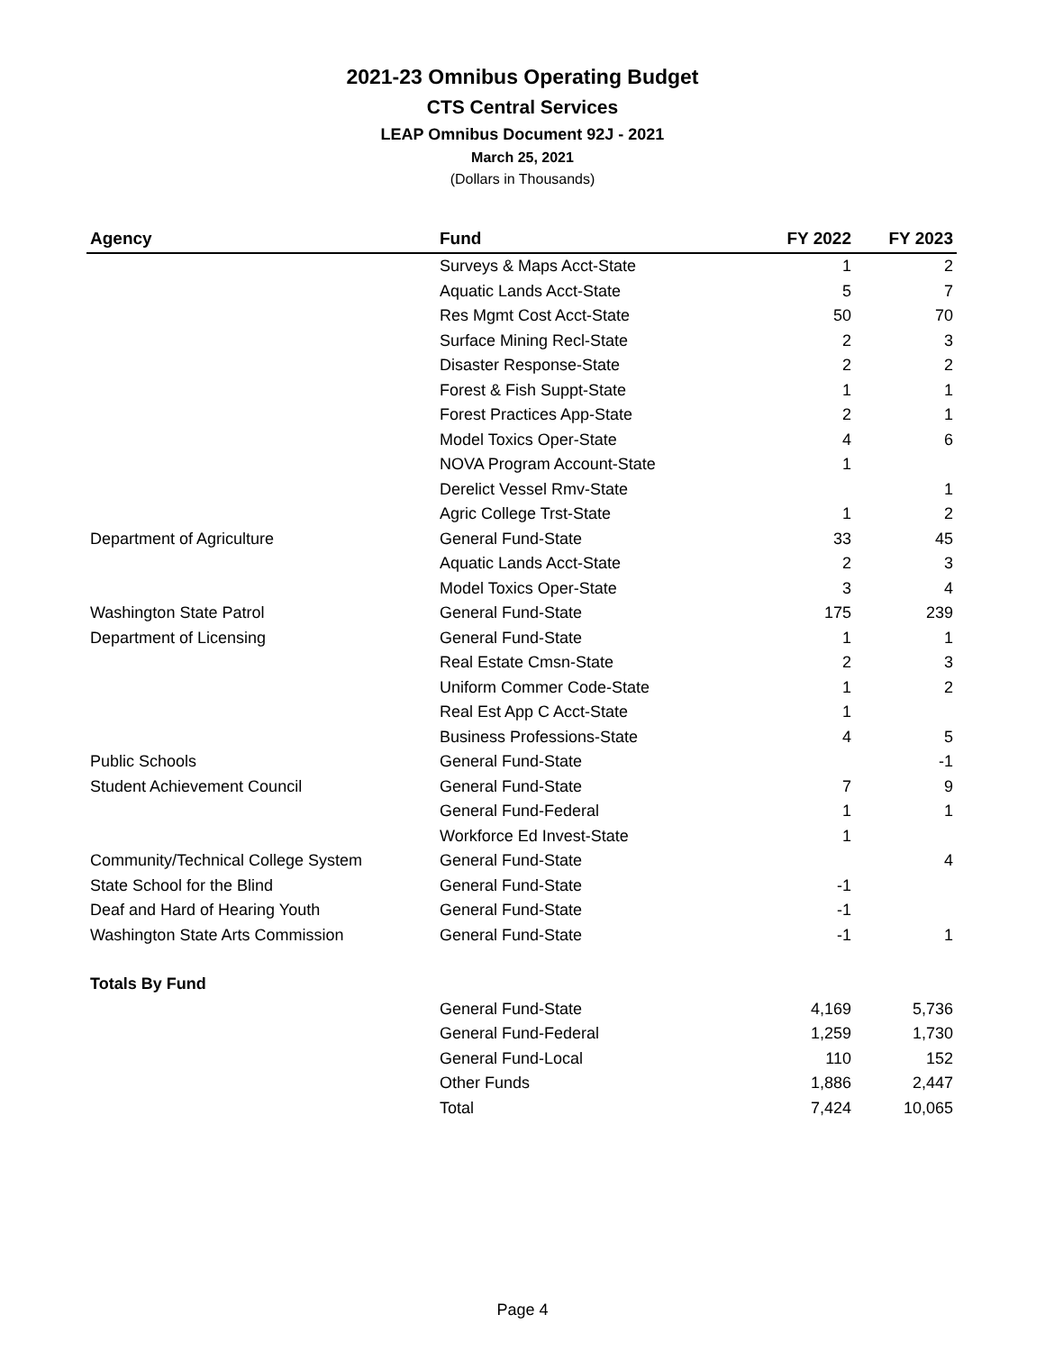2021-23 Omnibus Operating Budget
CTS Central Services
LEAP Omnibus Document 92J - 2021
March 25, 2021
(Dollars in Thousands)
| Agency | Fund | FY 2022 | FY 2023 |
| --- | --- | --- | --- |
| | Surveys & Maps Acct-State | 1 | 2 |
| | Aquatic Lands Acct-State | 5 | 7 |
| | Res Mgmt Cost Acct-State | 50 | 70 |
| | Surface Mining Recl-State | 2 | 3 |
| | Disaster Response-State | 2 | 2 |
| | Forest & Fish Suppt-State | 1 | 1 |
| | Forest Practices App-State | 2 | 1 |
| | Model Toxics Oper-State | 4 | 6 |
| | NOVA Program Account-State | 1 | |
| | Derelict Vessel Rmv-State | | 1 |
| | Agric College Trst-State | 1 | 2 |
| Department of Agriculture | General Fund-State | 33 | 45 |
| | Aquatic Lands Acct-State | 2 | 3 |
| | Model Toxics Oper-State | 3 | 4 |
| Washington State Patrol | General Fund-State | 175 | 239 |
| Department of Licensing | General Fund-State | 1 | 1 |
| | Real Estate Cmsn-State | 2 | 3 |
| | Uniform Commer Code-State | 1 | 2 |
| | Real Est App C Acct-State | 1 | |
| | Business Professions-State | 4 | 5 |
| Public Schools | General Fund-State | | -1 |
| Student Achievement Council | General Fund-State | 7 | 9 |
| | General Fund-Federal | 1 | 1 |
| | Workforce Ed Invest-State | 1 | |
| Community/Technical College System | General Fund-State | | 4 |
| State School for the Blind | General Fund-State | -1 | |
| Deaf and Hard of Hearing Youth | General Fund-State | -1 | |
| Washington State Arts Commission | General Fund-State | -1 | 1 |
| Totals By Fund | | | |
| | General Fund-State | 4,169 | 5,736 |
| | General Fund-Federal | 1,259 | 1,730 |
| | General Fund-Local | 110 | 152 |
| | Other Funds | 1,886 | 2,447 |
| | Total | 7,424 | 10,065 |
Page 4